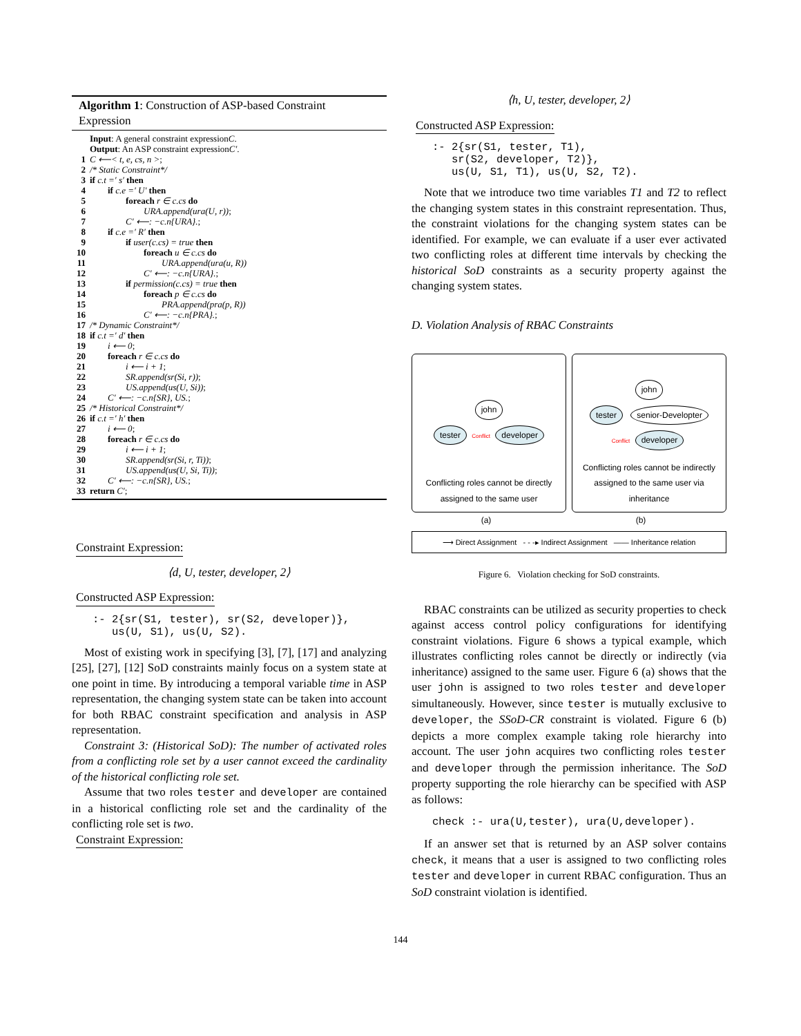Algorithm 1: Construction of ASP-based Constraint Expression
Input: A general constraint expression C.
Output: An ASP constraint expression C′.
1 C ⟵< t, e, cs, n >;
2 /* Static Constraint*/
3 if c.t =′ s′ then
4  if c.e =′ U′ then
5    foreach r ∈ c.cs do
6      URA.append(ura(U, r));
7    C′ ⟵: −c.n{URA}.;
8  if c.e =′ R′ then
9    if user(c.cs) = true then
10      foreach u ∈ c.cs do
11        URA.append(ura(u, R))
12      C′ ⟵: −c.n{URA}.;
13    if permission(c.cs) = true then
14      foreach p ∈ c.cs do
15        PRA.append(pra(p, R))
16      C′ ⟵: −c.n{PRA}.;
17 /* Dynamic Constraint*/
18 if c.t =′ d′ then
19  i ⟵ 0;
20  foreach r ∈ c.cs do
21    i ⟵ i + 1;
22    SR.append(sr(Si, r));
23    US.append(us(U, Si));
24  C′ ⟵: −c.n{SR}, US.;
25 /* Historical Constraint*/
26 if c.t =′ h′ then
27  i ⟵ 0;
28  foreach r ∈ c.cs do
29    i ⟵ i + 1;
30    SR.append(sr(Si, r, Ti));
31    US.append(us(U, Si, Ti));
32  C′ ⟵: −c.n{SR}, US.;
33 return C′;
Constraint Expression:
⟨d, U, tester, developer, 2⟩
Constructed ASP Expression:
:- 2{sr(S1, tester), sr(S2, developer)},
   us(U, S1), us(U, S2).
Most of existing work in specifying [3], [7], [17] and analyzing [25], [27], [12] SoD constraints mainly focus on a system state at one point in time. By introducing a temporal variable time in ASP representation, the changing system state can be taken into account for both RBAC constraint specification and analysis in ASP representation.
Constraint 3: (Historical SoD): The number of activated roles from a conflicting role set by a user cannot exceed the cardinality of the historical conflicting role set.
Assume that two roles tester and developer are contained in a historical conflicting role set and the cardinality of the conflicting role set is two.
Constraint Expression:
⟨h, U, tester, developer, 2⟩
Constructed ASP Expression:
:- 2{sr(S1, tester, T1),
   sr(S2, developer, T2)},
   us(U, S1, T1), us(U, S2, T2).
Note that we introduce two time variables T1 and T2 to reflect the changing system states in this constraint representation. Thus, the constraint violations for the changing system states can be identified. For example, we can evaluate if a user ever activated two conflicting roles at different time intervals by checking the historical SoD constraints as a security property against the changing system states.
D. Violation Analysis of RBAC Constraints
john
tester Conflict developer
Conflicting roles cannot be directly assigned to the same user
john
tester senior-Developter
Conflict developer
Conflicting roles cannot be indirectly assigned to the same user via inheritance
(a) (b)
⟶ Direct Assignment - - -▸ Indirect Assignment —— Inheritance relation
Figure 6. Violation checking for SoD constraints.
RBAC constraints can be utilized as security properties to check against access control policy configurations for identifying constraint violations. Figure 6 shows a typical example, which illustrates conflicting roles cannot be directly or indirectly (via inheritance) assigned to the same user. Figure 6 (a) shows that the user john is assigned to two roles tester and developer simultaneously. However, since tester is mutually exclusive to developer, the SSoD-CR constraint is violated. Figure 6 (b) depicts a more complex example taking role hierarchy into account. The user john acquires two conflicting roles tester and developer through the permission inheritance. The SoD property supporting the role hierarchy can be specified with ASP as follows:
check :- ura(U,tester), ura(U,developer).
If an answer set that is returned by an ASP solver contains check, it means that a user is assigned to two conflicting roles tester and developer in current RBAC configuration. Thus an SoD constraint violation is identified.
144